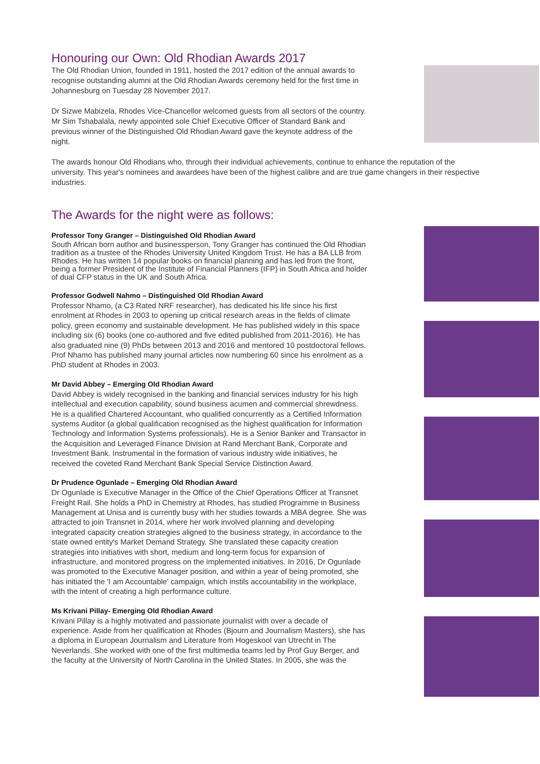Honouring our Own: Old Rhodian Awards 2017
The Old Rhodian Union, founded in 1911, hosted the 2017 edition of the annual awards to recognise outstanding alumni at the Old Rhodian Awards ceremony held for the first time in Johannesburg on Tuesday 28 November 2017.
Dr Sizwe Mabizela, Rhodes Vice-Chancellor welcomed guests from all sectors of the country. Mr Sim Tshabalala, newly appointed sole Chief Executive Officer of Standard Bank and previous winner of the Distinguished Old Rhodian Award gave the keynote address of the night.
The awards honour Old Rhodians who, through their individual achievements, continue to enhance the reputation of the university. This year's nominees and awardees have been of the highest calibre and are true game changers in their respective industries.
The Awards for the night were as follows:
Professor Tony Granger – Distinguished Old Rhodian Award
South African born author and businessperson, Tony Granger has continued the Old Rhodian tradition as a trustee of the Rhodes University United Kingdom Trust. He has a BA LLB from Rhodes. He has written 14 popular books on financial planning and has led from the front, being a former President of the Institute of Financial Planners (IFP) in South Africa and holder of dual CFP status in the UK and South Africa.
Professor Godwell Nahmo – Distinguished Old Rhodian Award
Professor Nhamo, (a C3 Rated NRF researcher), has dedicated his life since his first enrolment at Rhodes in 2003 to opening up critical research areas in the fields of climate policy, green economy and sustainable development. He has published widely in this space including six (6) books (one co-authored and five edited published from 2011-2016). He has also graduated nine (9) PhDs between 2013 and 2016 and mentored 10 postdoctoral fellows. Prof Nhamo has published many journal articles now numbering 60 since his enrolment as a PhD student at Rhodes in 2003.
Mr David Abbey – Emerging Old Rhodian Award
David Abbey is widely recognised in the banking and financial services industry for his high intellectual and execution capability, sound business acumen and commercial shrewdness. He is a qualified Chartered Accountant, who qualified concurrently as a Certified Information systems Auditor (a global qualification recognised as the highest qualification for Information Technology and Information Systems professionals). He is a Senior Banker and Transactor in the Acquisition and Leveraged Finance Division at Rand Merchant Bank, Corporate and Investment Bank. Instrumental in the formation of various industry wide initiatives, he received the coveted Rand Merchant Bank Special Service Distinction Award.
Dr Prudence Ogunlade – Emerging Old Rhodian Award
Dr Ogunlade is Executive Manager in the Office of the Chief Operations Officer at Transnet Freight Rail. She holds a PhD in Chemistry at Rhodes, has studied Programme in Business Management at Unisa and is currently busy with her studies towards a MBA degree. She was attracted to join Transnet in 2014, where her work involved planning and developing integrated capacity creation strategies aligned to the business strategy, in accordance to the state owned entity's Market Demand Strategy. She translated these capacity creation strategies into initiatives with short, medium and long-term focus for expansion of infrastructure, and monitored progress on the implemented initiatives. In 2016, Dr Ogunlade was promoted to the Executive Manager position, and within a year of being promoted, she has initiated the 'I am Accountable' campaign, which instils accountability in the workplace, with the intent of creating a high performance culture.
Ms Krivani Pillay- Emerging Old Rhodian Award
Krivani Pillay is a highly motivated and passionate journalist with over a decade of experience. Aside from her qualification at Rhodes (Bjourn and Journalism Masters), she has a diploma in European Journalism and Literature from Hogeskool van Utrecht in The Neverlands. She worked with one of the first multimedia teams led by Prof Guy Berger, and the faculty at the University of North Carolina in the United States. In 2005, she was the